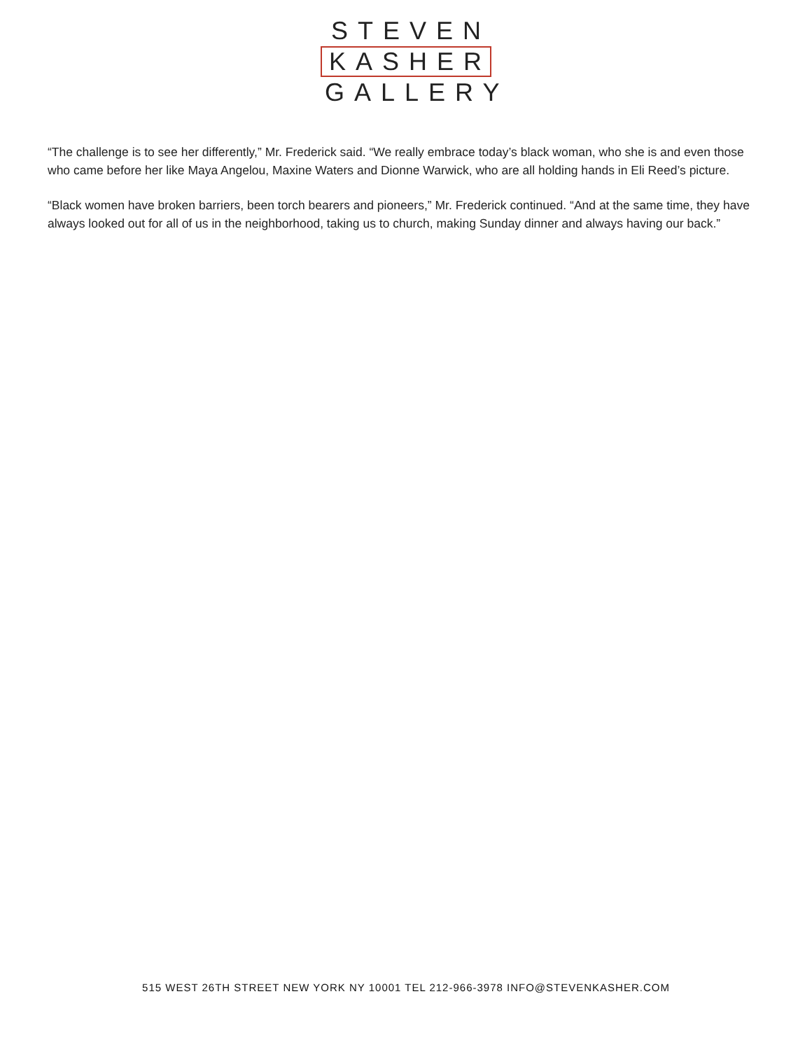STEVEN
KASHER
GALLERY
“The challenge is to see her differently,” Mr. Frederick said. “We really embrace today’s black woman, who she is and even those who came before her like Maya Angelou, Maxine Waters and Dionne Warwick, who are all holding hands in Eli Reed’s picture.
“Black women have broken barriers, been torch bearers and pioneers,” Mr. Frederick continued. “And at the same time, they have always looked out for all of us in the neighborhood, taking us to church, making Sunday dinner and always having our back.”
515 WEST 26TH STREET NEW YORK NY 10001 TEL 212-966-3978 INFO@STEVENKASHER.COM